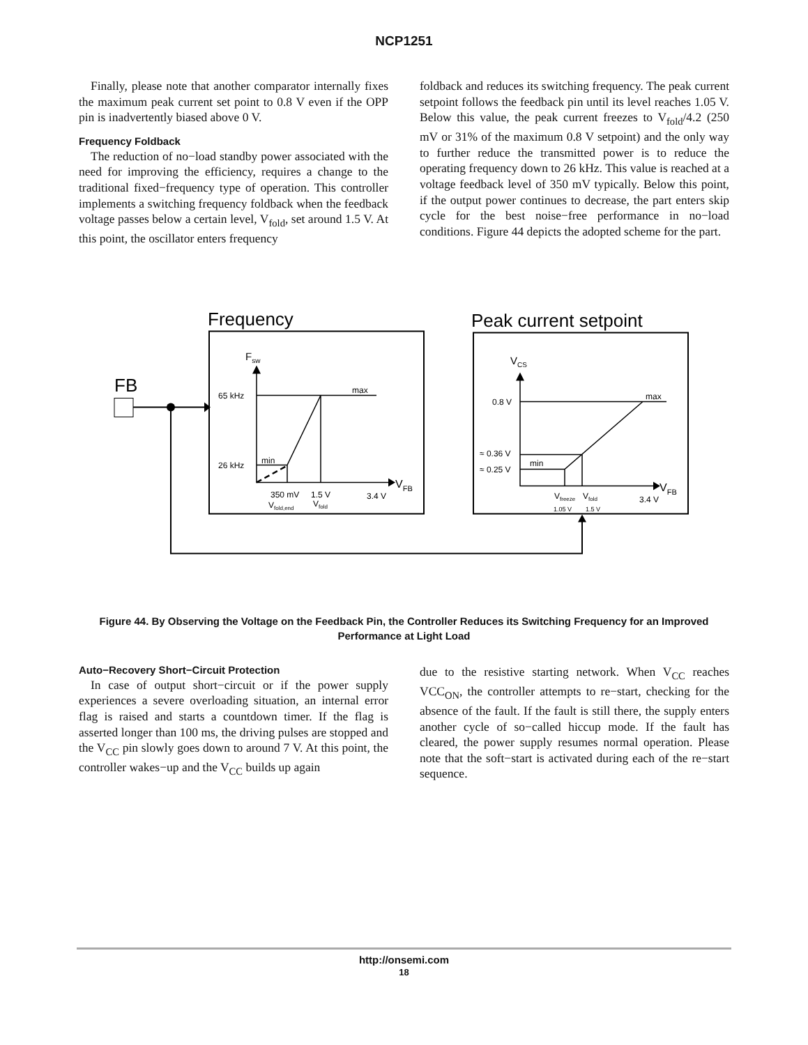NCP1251
Finally, please note that another comparator internally fixes the maximum peak current set point to 0.8 V even if the OPP pin is inadvertently biased above 0 V.
Frequency Foldback
The reduction of no−load standby power associated with the need for improving the efficiency, requires a change to the traditional fixed−frequency type of operation. This controller implements a switching frequency foldback when the feedback voltage passes below a certain level, V<sub>fold</sub>, set around 1.5 V. At this point, the oscillator enters frequency
foldback and reduces its switching frequency. The peak current setpoint follows the feedback pin until its level reaches 1.05 V. Below this value, the peak current freezes to V<sub>fold</sub>/4.2 (250 mV or 31% of the maximum 0.8 V setpoint) and the only way to further reduce the transmitted power is to reduce the operating frequency down to 26 kHz. This value is reached at a voltage feedback level of 350 mV typically. Below this point, if the output power continues to decrease, the part enters skip cycle for the best noise−free performance in no−load conditions. Figure 44 depicts the adopted scheme for the part.
Frequency
Peak current setpoint
FB
Fsw
65 kHz
26 kHz
max
min
VFB
350 mV
1.5 V
3.4 V
Vfold,end
Vfold
VCS
0.8 V
max
≈ 0.36 V
≈ 0.25 V
min
VFB
Vfreeze
Vfold
3.4 V
1.05 V
1.5 V
Figure 44. By Observing the Voltage on the Feedback Pin, the Controller Reduces its Switching Frequency for an Improved Performance at Light Load
Auto−Recovery Short−Circuit Protection
In case of output short−circuit or if the power supply experiences a severe overloading situation, an internal error flag is raised and starts a countdown timer. If the flag is asserted longer than 100 ms, the driving pulses are stopped and the V<sub>CC</sub> pin slowly goes down to around 7 V. At this point, the controller wakes−up and the V<sub>CC</sub> builds up again
due to the resistive starting network. When V<sub>CC</sub> reaches VCC<sub>ON</sub>, the controller attempts to re−start, checking for the absence of the fault. If the fault is still there, the supply enters another cycle of so−called hiccup mode. If the fault has cleared, the power supply resumes normal operation. Please note that the soft−start is activated during each of the re−start sequence.
http://onsemi.com
18